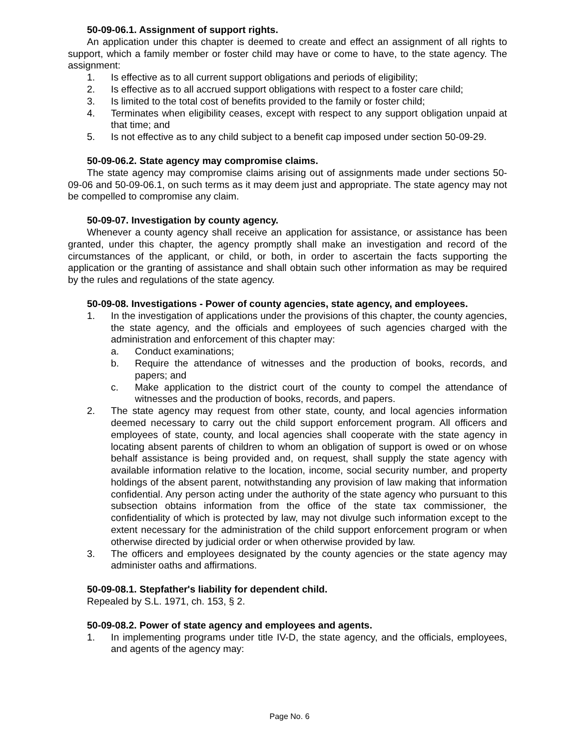50-09-06.1. Assignment of support rights.
An application under this chapter is deemed to create and effect an assignment of all rights to support, which a family member or foster child may have or come to have, to the state agency. The assignment:
1. Is effective as to all current support obligations and periods of eligibility;
2. Is effective as to all accrued support obligations with respect to a foster care child;
3. Is limited to the total cost of benefits provided to the family or foster child;
4. Terminates when eligibility ceases, except with respect to any support obligation unpaid at that time; and
5. Is not effective as to any child subject to a benefit cap imposed under section 50-09-29.
50-09-06.2. State agency may compromise claims.
The state agency may compromise claims arising out of assignments made under sections 50-09-06 and 50-09-06.1, on such terms as it may deem just and appropriate. The state agency may not be compelled to compromise any claim.
50-09-07. Investigation by county agency.
Whenever a county agency shall receive an application for assistance, or assistance has been granted, under this chapter, the agency promptly shall make an investigation and record of the circumstances of the applicant, or child, or both, in order to ascertain the facts supporting the application or the granting of assistance and shall obtain such other information as may be required by the rules and regulations of the state agency.
50-09-08. Investigations - Power of county agencies, state agency, and employees.
1. In the investigation of applications under the provisions of this chapter, the county agencies, the state agency, and the officials and employees of such agencies charged with the administration and enforcement of this chapter may:
a. Conduct examinations;
b. Require the attendance of witnesses and the production of books, records, and papers; and
c. Make application to the district court of the county to compel the attendance of witnesses and the production of books, records, and papers.
2. The state agency may request from other state, county, and local agencies information deemed necessary to carry out the child support enforcement program. All officers and employees of state, county, and local agencies shall cooperate with the state agency in locating absent parents of children to whom an obligation of support is owed or on whose behalf assistance is being provided and, on request, shall supply the state agency with available information relative to the location, income, social security number, and property holdings of the absent parent, notwithstanding any provision of law making that information confidential. Any person acting under the authority of the state agency who pursuant to this subsection obtains information from the office of the state tax commissioner, the confidentiality of which is protected by law, may not divulge such information except to the extent necessary for the administration of the child support enforcement program or when otherwise directed by judicial order or when otherwise provided by law.
3. The officers and employees designated by the county agencies or the state agency may administer oaths and affirmations.
50-09-08.1. Stepfather's liability for dependent child.
Repealed by S.L. 1971, ch. 153, § 2.
50-09-08.2. Power of state agency and employees and agents.
1. In implementing programs under title IV-D, the state agency, and the officials, employees, and agents of the agency may:
Page No. 6